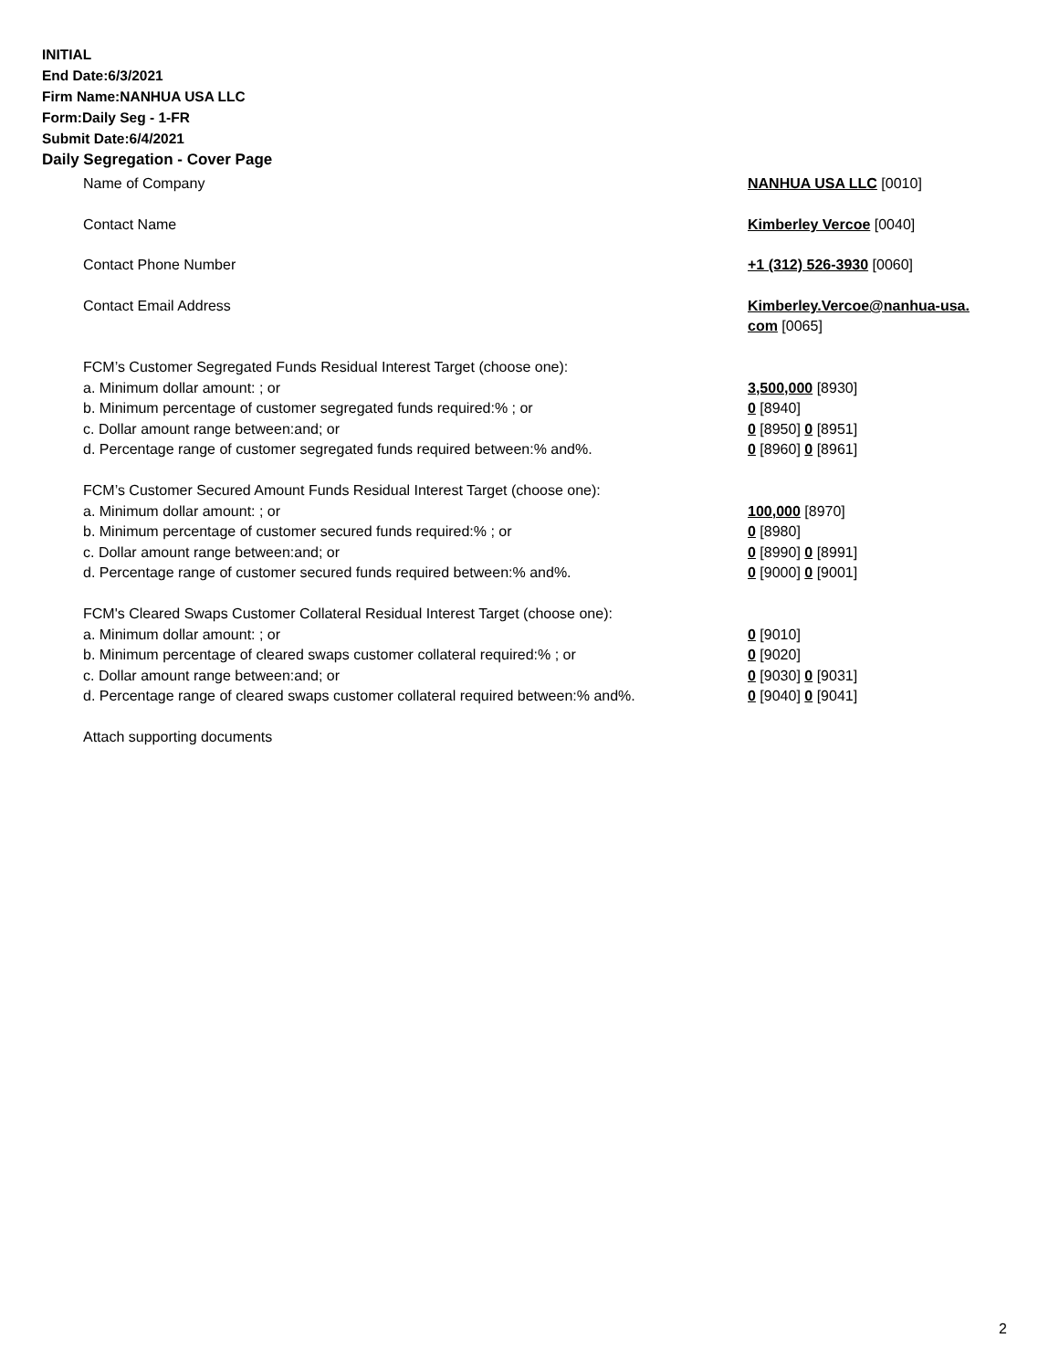INITIAL
End Date:6/3/2021
Firm Name:NANHUA USA LLC
Form:Daily Seg - 1-FR
Submit Date:6/4/2021
Daily Segregation - Cover Page
| Name of Company | NANHUA USA LLC [0010] |
| Contact Name | Kimberley Vercoe [0040] |
| Contact Phone Number | +1 (312) 526-3930 [0060] |
| Contact Email Address | Kimberley.Vercoe@nanhua-usa. com [0065] |
| FCM’s Customer Segregated Funds Residual Interest Target (choose one): | |
| a. Minimum dollar amount: ; or | 3,500,000 [8930] |
| b. Minimum percentage of customer segregated funds required:% ; or | 0 [8940] |
| c. Dollar amount range between:and; or | 0 [8950] 0 [8951] |
| d. Percentage range of customer segregated funds required between:% and%. | 0 [8960] 0 [8961] |
| FCM’s Customer Secured Amount Funds Residual Interest Target (choose one): | |
| a. Minimum dollar amount: ; or | 100,000 [8970] |
| b. Minimum percentage of customer secured funds required:% ; or | 0 [8980] |
| c. Dollar amount range between:and; or | 0 [8990] 0 [8991] |
| d. Percentage range of customer secured funds required between:% and%. | 0 [9000] 0 [9001] |
| FCM's Cleared Swaps Customer Collateral Residual Interest Target (choose one): | |
| a. Minimum dollar amount: ; or | 0 [9010] |
| b. Minimum percentage of cleared swaps customer collateral required:% ; or | 0 [9020] |
| c. Dollar amount range between:and; or | 0 [9030] 0 [9031] |
| d. Percentage range of cleared swaps customer collateral required between:% and%. | 0 [9040] 0 [9041] |
| Attach supporting documents | |
2